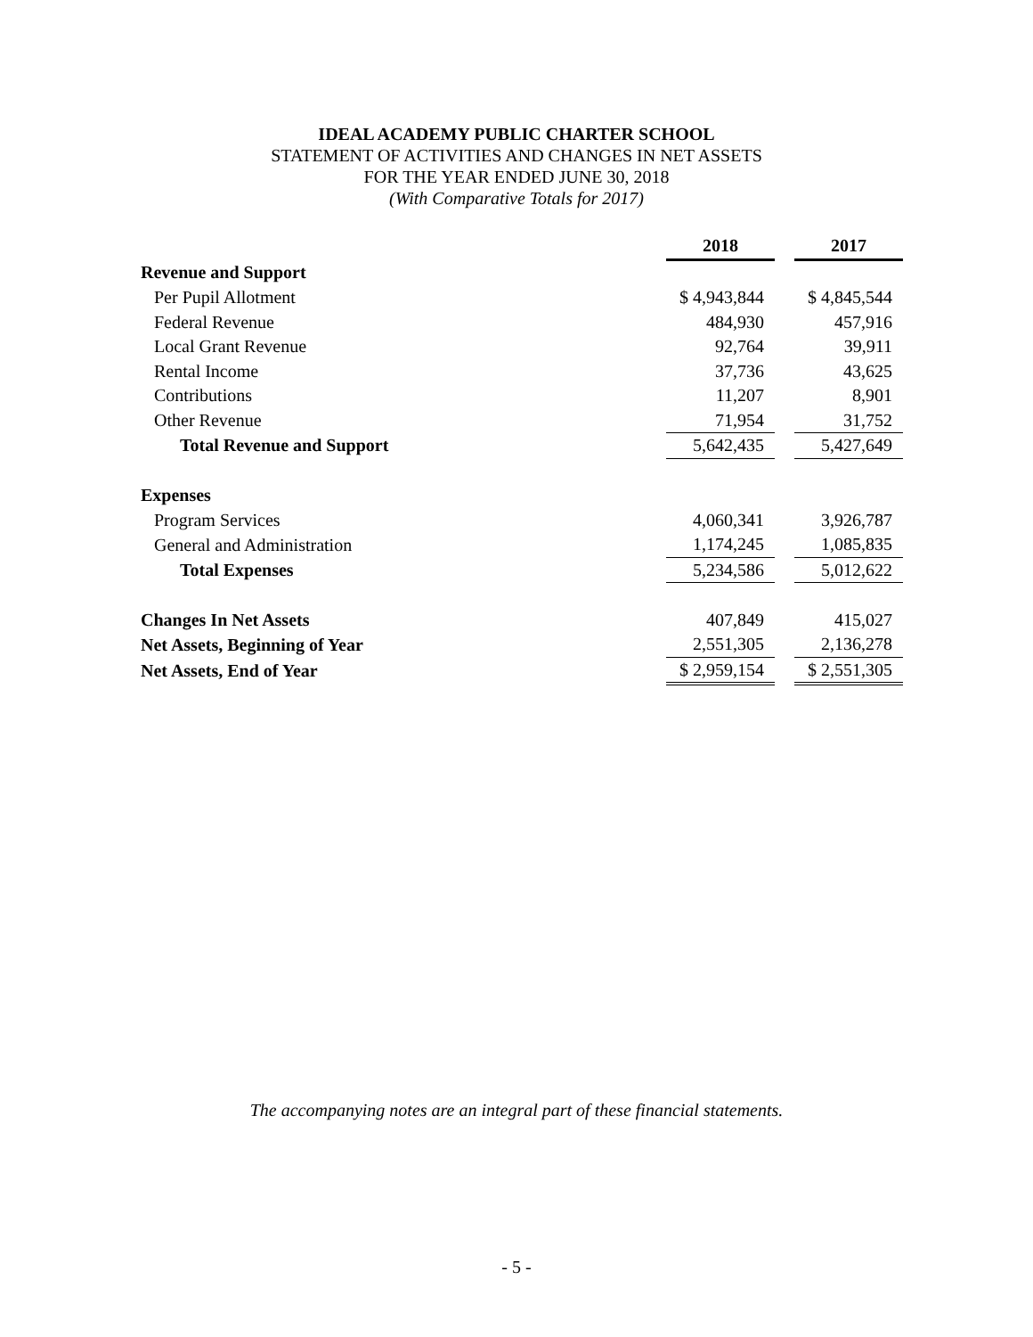IDEAL ACADEMY PUBLIC CHARTER SCHOOL
STATEMENT OF ACTIVITIES AND CHANGES IN NET ASSETS
FOR THE YEAR ENDED JUNE 30, 2018
(With Comparative Totals for 2017)
| | 2018 | | 2017 |
| Revenue and Support | | | |
| Per Pupil Allotment | $ 4,943,844 | | $ 4,845,544 |
| Federal Revenue | 484,930 | | 457,916 |
| Local Grant Revenue | 92,764 | | 39,911 |
| Rental Income | 37,736 | | 43,625 |
| Contributions | 11,207 | | 8,901 |
| Other Revenue | 71,954 | | 31,752 |
| Total Revenue and Support | 5,642,435 | | 5,427,649 |
| Expenses | | | |
| Program Services | 4,060,341 | | 3,926,787 |
| General and Administration | 1,174,245 | | 1,085,835 |
| Total Expenses | 5,234,586 | | 5,012,622 |
| Changes In Net Assets | 407,849 | | 415,027 |
| Net Assets, Beginning of Year | 2,551,305 | | 2,136,278 |
| Net Assets, End of Year | $ 2,959,154 | | $ 2,551,305 |
The accompanying notes are an integral part of these financial statements.
- 5 -